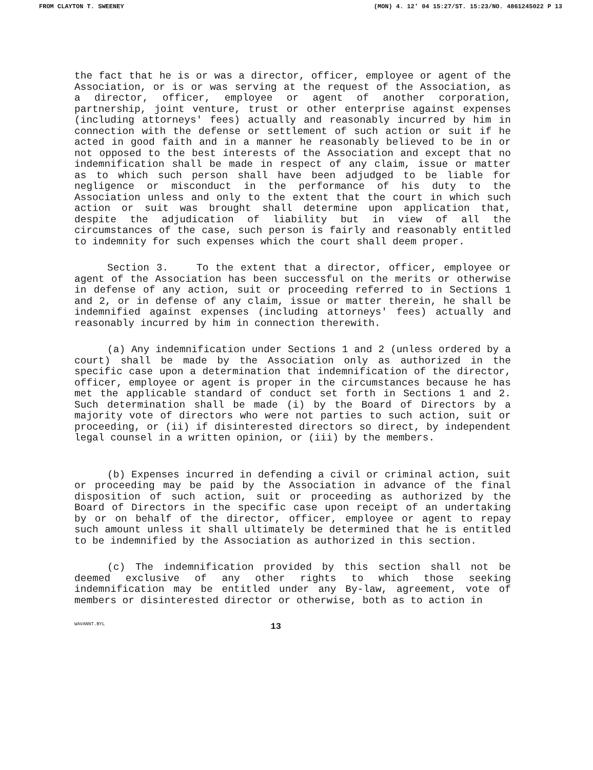FROM CLAYTON T. SWEENEY (MON) 4. 12' 04 15:27/ST. 15:23/NO. 4861245022 P 13
the fact that he is or was a director, officer, employee or agent of the Association, or is or was serving at the request of the Association, as a director, officer, employee or agent of another corporation, partnership, joint venture, trust or other enterprise against expenses (including attorneys' fees) actually and reasonably incurred by him in connection with the defense or settlement of such action or suit if he acted in good faith and in a manner he reasonably believed to be in or not opposed to the best interests of the Association and except that no indemnification shall be made in respect of any claim, issue or matter as to which such person shall have been adjudged to be liable for negligence or misconduct in the performance of his duty to the Association unless and only to the extent that the court in which such action or suit was brought shall determine upon application that, despite the adjudication of liability but in view of all the circumstances of the case, such person is fairly and reasonably entitled to indemnity for such expenses which the court shall deem proper.
Section 3. To the extent that a director, officer, employee or agent of the Association has been successful on the merits or otherwise in defense of any action, suit or proceeding referred to in Sections 1 and 2, or in defense of any claim, issue or matter therein, he shall be indemnified against expenses (including attorneys' fees) actually and reasonably incurred by him in connection therewith.
(a) Any indemnification under Sections 1 and 2 (unless ordered by a court) shall be made by the Association only as authorized in the specific case upon a determination that indemnification of the director, officer, employee or agent is proper in the circumstances because he has met the applicable standard of conduct set forth in Sections 1 and 2. Such determination shall be made (i) by the Board of Directors by a majority vote of directors who were not parties to such action, suit or proceeding, or (ii) if disinterested directors so direct, by independent legal counsel in a written opinion, or (iii) by the members.
(b) Expenses incurred in defending a civil or criminal action, suit or proceeding may be paid by the Association in advance of the final disposition of such action, suit or proceeding as authorized by the Board of Directors in the specific case upon receipt of an undertaking by or on behalf of the director, officer, employee or agent to repay such amount unless it shall ultimately be determined that he is entitled to be indemnified by the Association as authorized in this section.
(c) The indemnification provided by this section shall not be deemed exclusive of any other rights to which those seeking indemnification may be entitled under any By-law, agreement, vote of members or disinterested director or otherwise, both as to action in
WAVANNT.BYL 13